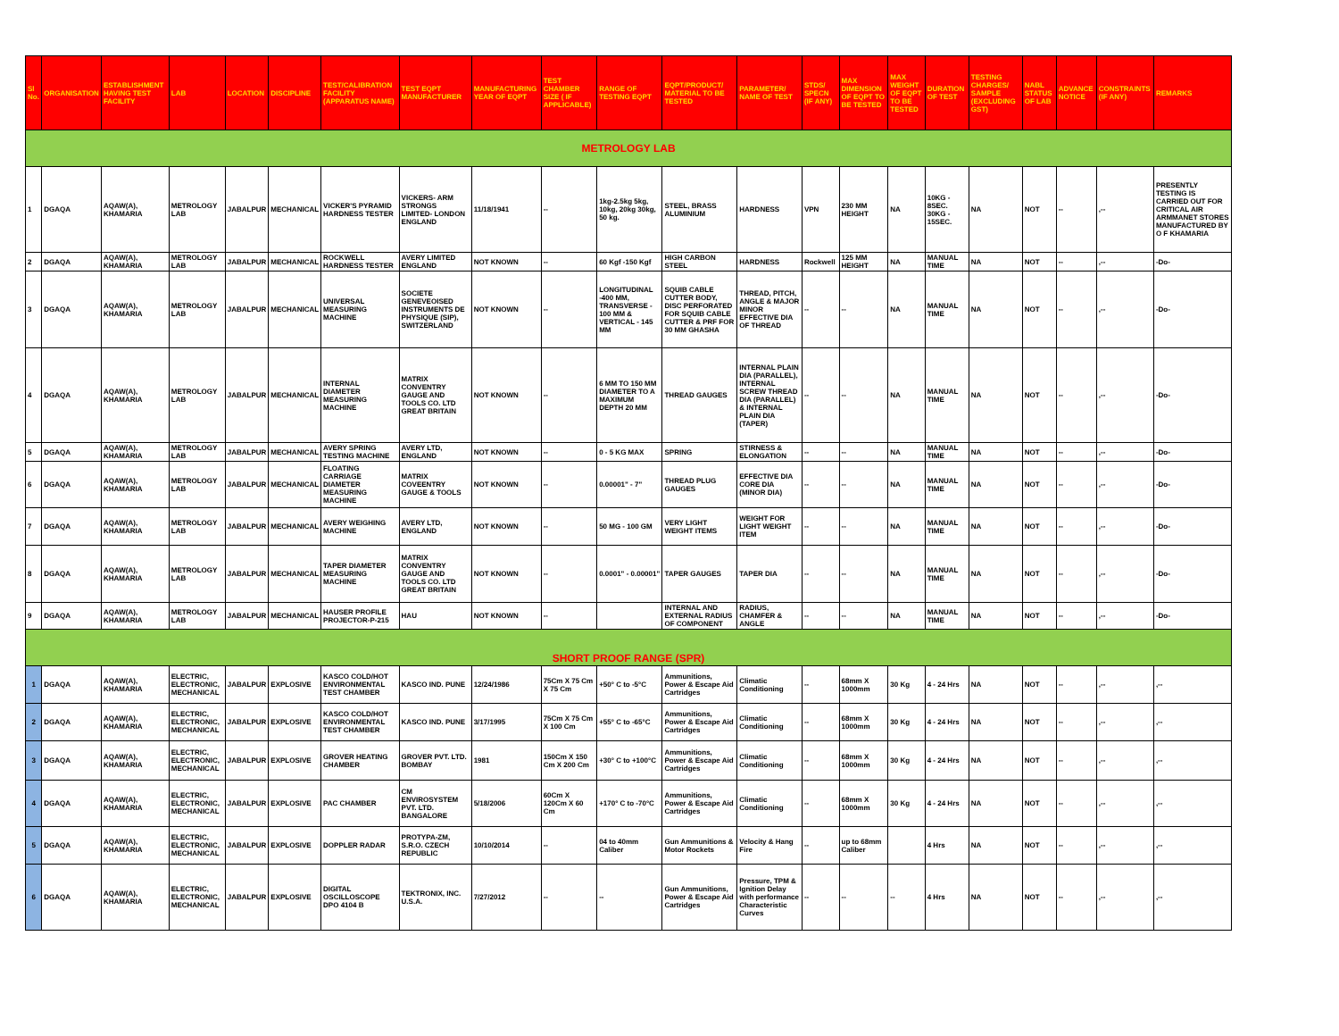| Sl No. | ORGANISATION | ESTABLISHMENT HAVING TEST FACILITY | LAB | LOCATION | DISCIPLINE | TEST/CALIBRATION FACILITY (APPARATUS NAME) | TEST EQPT MANUFACTURER | MANUFACTURING YEAR OF EQPT | TEST CHAMBER SIZE ( IF APPLICABLE) | RANGE OF TESTING EQPT | EQPT/PRODUCT/ MATERIAL TO BE TESTED | PARAMETER/ NAME OF TEST | STDS/ SPECN (IF ANY) | MAX DIMENSION OF EQPT TO BE TESTED | MAX WEIGHT OF EQPT TO BE TESTED | DURATION OF TEST | TESTING CHARGES/ SAMPLE (EXCLUDING GST) | NABL STATUS OF LAB | ADVANCE NOTICE | CONSTRAINTS (IF ANY) | REMARKS |
| --- | --- | --- | --- | --- | --- | --- | --- | --- | --- | --- | --- | --- | --- | --- | --- | --- | --- | --- | --- | --- | --- |
| METROLOGY LAB | | | | | | | | | | | | | | | | | | | | | |
| 1 | DGAQA | AQAW(A), KHAMARIA | METROLOGY LAB | JABALPUR | MECHANICAL | VICKER'S PYRAMID HARDNESS TESTER | VICKERS- ARM STRONGS LIMITED- LONDON ENGLAND | 11/18/1941 | -- | 1kg-2.5kg 5kg, 10kg, 20kg 30kg, 50 kg. | STEEL, BRASS ALUMINIUM | HARDNESS | VPN | 230 MM HEIGHT | NA | 10KG - 8SEC. 30KG - 15SEC. | NA | NOT | -- | ,-- | PRESENTLY TESTING IS CARRIED OUT FOR CRITICAL AIR ARMMANET STORES MANUFACTURED BY O F KHAMARIA |
| 2 | DGAQA | AQAW(A), KHAMARIA | METROLOGY LAB | JABALPUR | MECHANICAL | ROCKWELL HARDNESS TESTER | AVERY LIMITED ENGLAND | NOT KNOWN | -- | 60 Kgf -150 Kgf | HIGH CARBON STEEL | HARDNESS | Rockwell | 125 MM HEIGHT | NA | MANUAL TIME | NA | NOT | -- | ,-- | -Do- |
| 3 | DGAQA | AQAW(A), KHAMARIA | METROLOGY LAB | JABALPUR | MECHANICAL | UNIVERSAL MEASURING MACHINE | SOCIETE GENEVEOISED INSTRUMENTS DE PHYSIQUE (SIP), SWITZERLAND | NOT KNOWN | -- | LONGITUDINAL -400 MM, TRANSVERSE - 100 MM & VERTICAL - 145 MM | SQUIB CABLE CUTTER BODY, DISC PERFORATED FOR SQUIB CABLE CUTTER & PRF FOR 30 MM GHASHA | THREAD, PITCH, ANGLE & MAJOR MINOR EFFECTIVE DIA OF THREAD | -- | -- | NA | MANUAL TIME | NA | NOT | -- | ,-- | -Do- |
| 4 | DGAQA | AQAW(A), KHAMARIA | METROLOGY LAB | JABALPUR | MECHANICAL | INTERNAL DIAMETER MEASURING MACHINE | MATRIX CONVENTRY GAUGE AND TOOLS CO. LTD GREAT BRITAIN | NOT KNOWN | -- | 6 MM TO 150 MM DIAMETER TO A MAXIMUM DEPTH 20 MM | THREAD GAUGES | INTERNAL PLAIN DIA (PARALLEL), INTERNAL SCREW THREAD DIA (PARALLEL) & INTERNAL PLAIN DIA (TAPER) | -- | -- | NA | MANUAL TIME | NA | NOT | -- | ,-- | -Do- |
| 5 | DGAQA | AQAW(A), KHAMARIA | METROLOGY LAB | JABALPUR | MECHANICAL | AVERY SPRING TESTING MACHINE | AVERY LTD, ENGLAND | NOT KNOWN | -- | 0 - 5 KG MAX | SPRING | STIRNESS & ELONGATION | -- | -- | NA | MANUAL TIME | NA | NOT | -- | ,-- | -Do- |
| 6 | DGAQA | AQAW(A), KHAMARIA | METROLOGY LAB | JABALPUR | MECHANICAL | FLOATING CARRIAGE DIAMETER MEASURING MACHINE | MATRIX COVEENTRY GAUGE & TOOLS | NOT KNOWN | -- | 0.00001" - 7" | THREAD PLUG GAUGES | EFFECTIVE DIA CORE DIA (MINOR DIA) | -- | -- | NA | MANUAL TIME | NA | NOT | -- | ,-- | -Do- |
| 7 | DGAQA | AQAW(A), KHAMARIA | METROLOGY LAB | JABALPUR | MECHANICAL | AVERY WEIGHING MACHINE | AVERY LTD, ENGLAND | NOT KNOWN | -- | 50 MG - 100 GM | VERY LIGHT WEIGHT ITEMS | WEIGHT FOR LIGHT WEIGHT ITEM | -- | -- | NA | MANUAL TIME | NA | NOT | -- | ,-- | -Do- |
| 8 | DGAQA | AQAW(A), KHAMARIA | METROLOGY LAB | JABALPUR | MECHANICAL | TAPER DIAMETER MEASURING MACHINE | MATRIX CONVENTRY GAUGE AND TOOLS CO. LTD GREAT BRITAIN | NOT KNOWN | -- | 0.0001" - 0.00001" | TAPER GAUGES | TAPER DIA | -- | -- | NA | MANUAL TIME | NA | NOT | -- | ,-- | -Do- |
| 9 | DGAQA | AQAW(A), KHAMARIA | METROLOGY LAB | JABALPUR | MECHANICAL | HAUSER PROFILE PROJECTOR-P-215 | HAU | NOT KNOWN | -- | | INTERNAL AND EXTERNAL RADIUS OF COMPONENT | RADIUS, CHAMFER & ANGLE | -- | -- | NA | MANUAL TIME | NA | NOT | -- | ,-- | -Do- |
| SHORT PROOF RANGE (SPR) | | | | | | | | | | | | | | | | | | | | | |
| 1 | DGAQA | AQAW(A), KHAMARIA | ELECTRIC, ELECTRONIC, MECHANICAL | JABALPUR | EXPLOSIVE | KASCO COLD/HOT ENVIRONMENTAL TEST CHAMBER | KASCO IND. PUNE | 12/24/1986 | 75Cm X 75 Cm X 75 Cm | +50° C to -5°C | Ammunitions, Power & Escape Aid Cartridges | Climatic Conditioning | -- | 68mm X 1000mm | 30 Kg | 4 - 24 Hrs | NA | NOT | -- | ,-- | ,-- |
| 2 | DGAQA | AQAW(A), KHAMARIA | ELECTRIC, ELECTRONIC, MECHANICAL | JABALPUR | EXPLOSIVE | KASCO COLD/HOT ENVIRONMENTAL TEST CHAMBER | KASCO IND. PUNE | 3/17/1995 | 75Cm X 75 Cm X 100 Cm | +55° C to -65°C | Ammunitions, Power & Escape Aid Cartridges | Climatic Conditioning | -- | 68mm X 1000mm | 30 Kg | 4 - 24 Hrs | NA | NOT | -- | ,-- | ,-- |
| 3 | DGAQA | AQAW(A), KHAMARIA | ELECTRIC, ELECTRONIC, MECHANICAL | JABALPUR | EXPLOSIVE | GROVER HEATING CHAMBER | GROVER PVT. LTD. BOMBAY | 1981 | 150Cm X 150 Cm X 200 Cm | +30° C to +100°C | Ammunitions, Power & Escape Aid Cartridges | Climatic Conditioning | -- | 68mm X 1000mm | 30 Kg | 4 - 24 Hrs | NA | NOT | -- | ,-- | ,-- |
| 4 | DGAQA | AQAW(A), KHAMARIA | ELECTRIC, ELECTRONIC, MECHANICAL | JABALPUR | EXPLOSIVE | PAC CHAMBER | CM ENVIROSYSTEM PVT. LTD. BANGALORE | 5/18/2006 | 60Cm X 120Cm X 60 Cm | +170° C to -70°C | Ammunitions, Power & Escape Aid Cartridges | Climatic Conditioning | -- | 68mm X 1000mm | 30 Kg | 4 - 24 Hrs | NA | NOT | -- | ,-- | ,-- |
| 5 | DGAQA | AQAW(A), KHAMARIA | ELECTRIC, ELECTRONIC, MECHANICAL | JABALPUR | EXPLOSIVE | DOPPLER RADAR | PROTYPA-ZM, S.R.O. CZECH REPUBLIC | 10/10/2014 | -- | 04 to 40mm Caliber | Gun Ammunitions & Motor Rockets | Velocity & Hang Fire | -- | up to 68mm Caliber | | 4 Hrs | NA | NOT | -- | ,-- | ,-- |
| 6 | DGAQA | AQAW(A), KHAMARIA | ELECTRIC, ELECTRONIC, MECHANICAL | JABALPUR | EXPLOSIVE | DIGITAL OSCILLOSCOPE DPO 4104 B | TEKTRONIX, INC. U.S.A. | 7/27/2012 | -- | -- | Gun Ammunitions, Power & Escape Aid Cartridges | Pressure, TPM & Ignition Delay with performance Characteristic Curves | -- | -- | -- | 4 Hrs | NA | NOT | -- | ,-- | ,-- |